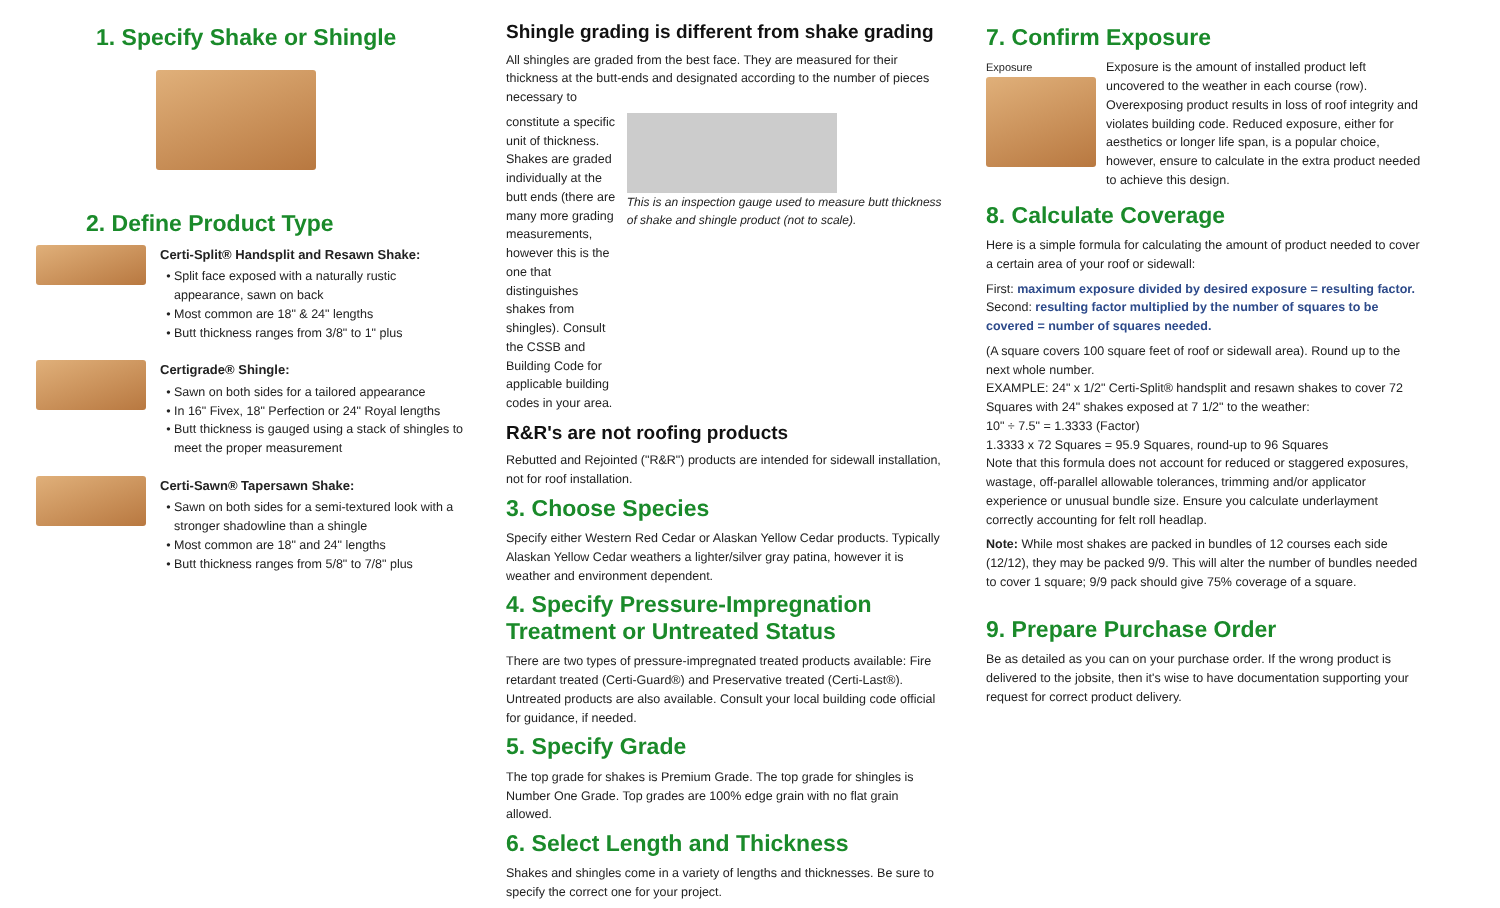1. Specify Shake or Shingle
2. Define Product Type
Certi-Split® Handsplit and Resawn Shake:
Split face exposed with a naturally rustic appearance, sawn on back
Most common are 18" & 24" lengths
Butt thickness ranges from 3/8" to 1" plus
Certigrade® Shingle:
Sawn on both sides for a tailored appearance
In 16" Fivex, 18" Perfection or 24" Royal lengths
Butt thickness is gauged using a stack of shingles to meet the proper measurement
Certi-Sawn® Tapersawn Shake:
Sawn on both sides for a semi-textured look with a stronger shadowline than a shingle
Most common are 18" and 24" lengths
Butt thickness ranges from 5/8" to 7/8" plus
Shingle grading is different from shake grading
All shingles are graded from the best face. They are measured for their thickness at the butt-ends and designated according to the number of pieces necessary to
constitute a specific unit of thickness. Shakes are graded individually at the butt ends (there are many more grading measurements, however this is the one that distinguishes shakes from shingles). Consult the CSSB and Building Code for applicable building codes in your area.
This is an inspection gauge used to measure butt thickness of shake and shingle product (not to scale).
R&R's are not roofing products
Rebutted and Rejointed ("R&R") products are intended for sidewall installation, not for roof installation.
3. Choose Species
Specify either Western Red Cedar or Alaskan Yellow Cedar products. Typically Alaskan Yellow Cedar weathers a lighter/silver gray patina, however it is weather and environment dependent.
4. Specify Pressure-Impregnation Treatment or Untreated Status
There are two types of pressure-impregnated treated products available: Fire retardant treated (Certi-Guard®) and Preservative treated (Certi-Last®). Untreated products are also available. Consult your local building code official for guidance, if needed.
5. Specify Grade
The top grade for shakes is Premium Grade. The top grade for shingles is Number One Grade. Top grades are 100% edge grain with no flat grain allowed.
6. Select Length and Thickness
Shakes and shingles come in a variety of lengths and thicknesses. Be sure to specify the correct one for your project.
7. Confirm Exposure
Exposure Exposure is the amount of installed product left uncovered to the weather in each course (row). Overexposing product results in loss of roof integrity and violates building code. Reduced exposure, either for aesthetics or longer life span, is a popular choice, however, ensure to calculate in the extra product needed to achieve this design.
8. Calculate Coverage
Here is a simple formula for calculating the amount of product needed to cover a certain area of your roof or sidewall:
First: maximum exposure divided by desired exposure = resulting factor.
Second: resulting factor multiplied by the number of squares to be covered = number of squares needed.
(A square covers 100 square feet of roof or sidewall area). Round up to the next whole number.
EXAMPLE: 24" x 1/2" Certi-Split® handsplit and resawn shakes to cover 72 Squares with 24" shakes exposed at 7 1/2" to the weather:
10" ÷ 7.5" = 1.3333 (Factor)
1.3333 x 72 Squares = 95.9 Squares, round-up to 96 Squares
Note that this formula does not account for reduced or staggered exposures, wastage, off-parallel allowable tolerances, trimming and/or applicator experience or unusual bundle size. Ensure you calculate underlayment correctly accounting for felt roll headlap.
Note: While most shakes are packed in bundles of 12 courses each side (12/12), they may be packed 9/9. This will alter the number of bundles needed to cover 1 square; 9/9 pack should give 75% coverage of a square.
9. Prepare Purchase Order
Be as detailed as you can on your purchase order. If the wrong product is delivered to the jobsite, then it's wise to have documentation supporting your request for correct product delivery.